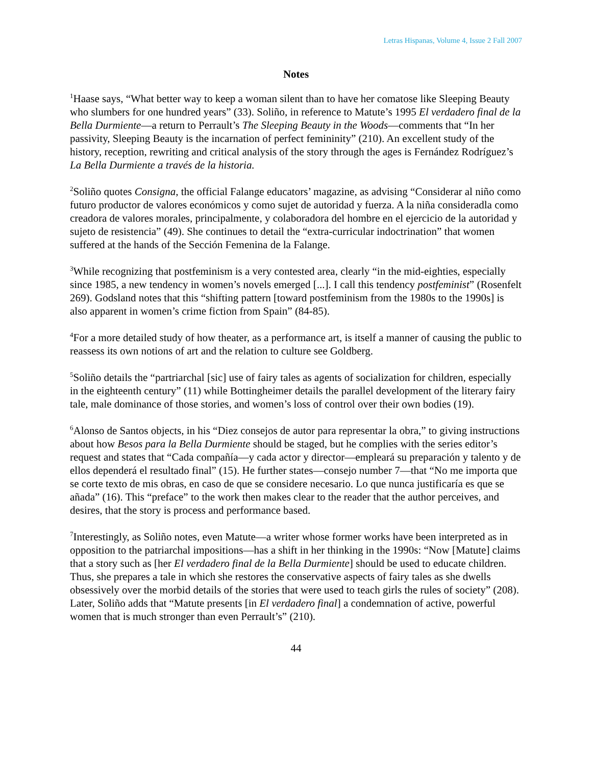Letras Hispanas, Volume 4, Issue 2 Fall 2007
Notes
<sup>1</sup> Haase says, “What better way to keep a woman silent than to have her comatose like Sleeping Beauty who slumbers for one hundred years” (33). Soliño, in reference to Matute’s 1995 El verdadero final de la Bella Durmiente—a return to Perrault’s The Sleeping Beauty in the Woods—comments that “In her passivity, Sleeping Beauty is the incarnation of perfect femininity” (210). An excellent study of the history, reception, rewriting and critical analysis of the story through the ages is Fernández Rodríguez’s La Bella Durmiente a través de la historia.
<sup>2</sup> Soliño quotes Consigna, the official Falange educators’ magazine, as advising “Considerar al niño como futuro productor de valores económicos y como sujet de autoridad y fuerza. A la niña consideradla como creadora de valores morales, principalmente, y colaboradora del hombre en el ejercicio de la autoridad y sujeto de resistencia” (49). She continues to detail the “extra-curricular indoctrination” that women suffered at the hands of the Sección Femenina de la Falange.
<sup>3</sup> While recognizing that postfeminism is a very contested area, clearly “in the mid-eighties, especially since 1985, a new tendency in women’s novels emerged [...]. I call this tendency postfeminist” (Rosenfelt 269). Godsland notes that this “shifting pattern [toward postfeminism from the 1980s to the 1990s] is also apparent in women’s crime fiction from Spain” (84-85).
<sup>4</sup> For a more detailed study of how theater, as a performance art, is itself a manner of causing the public to reassess its own notions of art and the relation to culture see Goldberg.
<sup>5</sup> Soliño details the “partriarchal [sic] use of fairy tales as agents of socialization for children, especially in the eighteenth century” (11) while Bottingheimer details the parallel development of the literary fairy tale, male dominance of those stories, and women’s loss of control over their own bodies (19).
<sup>6</sup> Alonso de Santos objects, in his “Diez consejos de autor para representar la obra,” to giving instructions about how Besos para la Bella Durmiente should be staged, but he complies with the series editor’s request and states that “Cada compañía—y cada actor y director—empleará su preparación y talento y de ellos dependerá el resultado final” (15). He further states—consejo number 7—that “No me importa que se corte texto de mis obras, en caso de que se considere necesario. Lo que nunca justificaría es que se añada” (16). This “preface” to the work then makes clear to the reader that the author perceives, and desires, that the story is process and performance based.
<sup>7</sup> Interestingly, as Soliño notes, even Matute—a writer whose former works have been interpreted as in opposition to the patriarchal impositions—has a shift in her thinking in the 1990s: “Now [Matute] claims that a story such as [her El verdadero final de la Bella Durmiente] should be used to educate children. Thus, she prepares a tale in which she restores the conservative aspects of fairy tales as she dwells obsessively over the morbid details of the stories that were used to teach girls the rules of society” (208). Later, Soliño adds that “Matute presents [in El verdadero final] a condemnation of active, powerful women that is much stronger than even Perrault’s” (210).
44